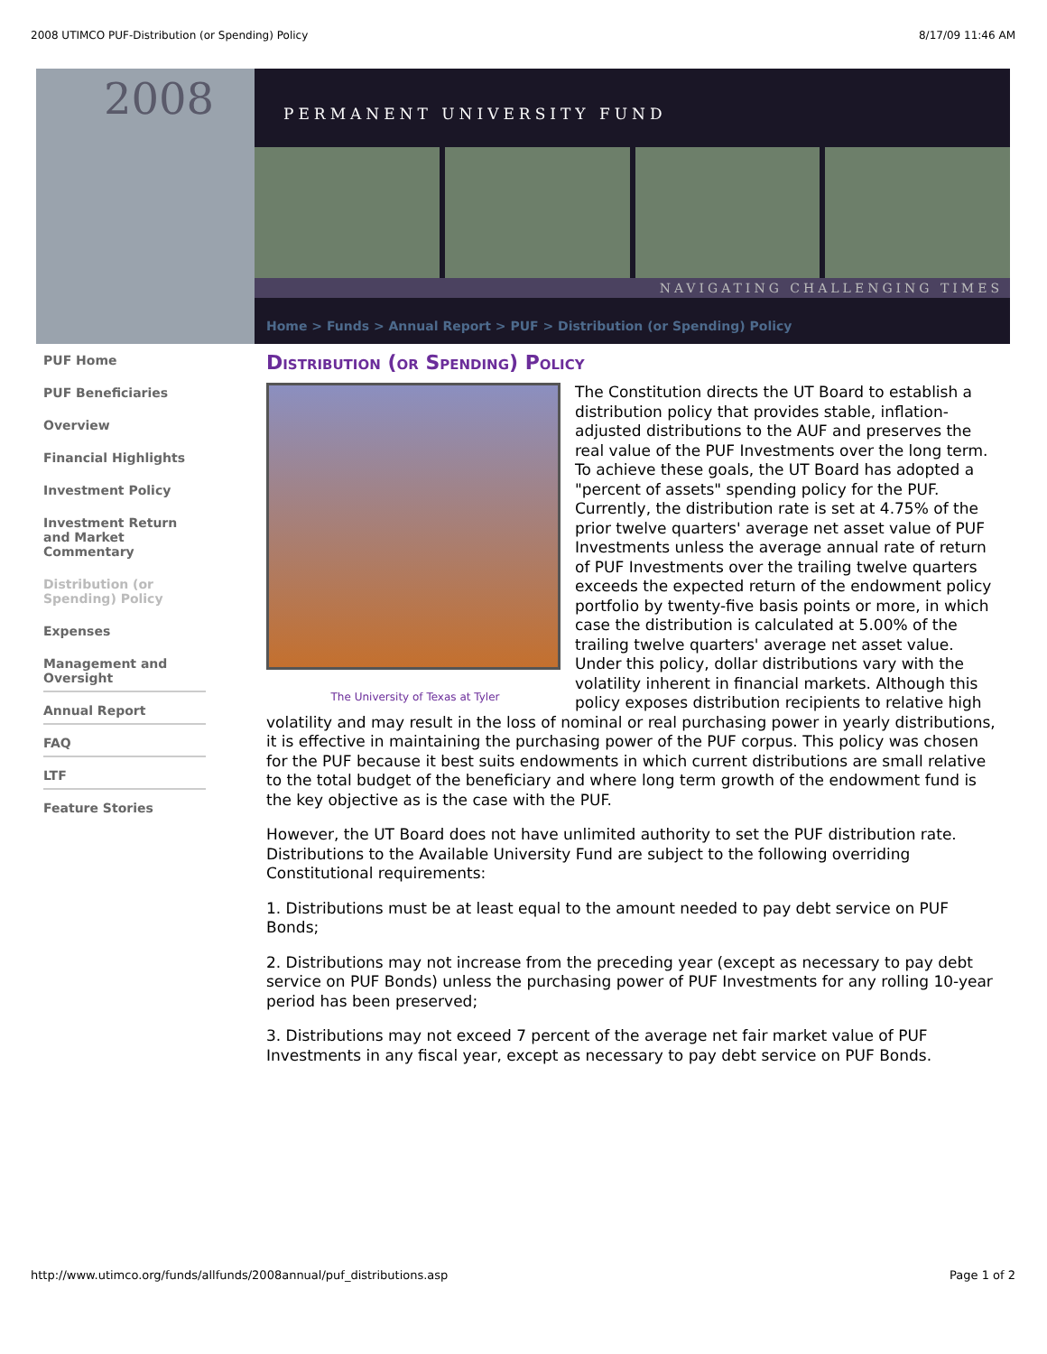2008 UTIMCO PUF-Distribution (or Spending) Policy 8/17/09 11:46 AM
2008
PERMANENT UNIVERSITY FUND
NAVIGATING CHALLENGING TIMES
PUF Home
PUF Beneficiaries
Overview
Financial Highlights
Investment Policy
Investment Return and Market Commentary
Distribution (or Spending) Policy
Expenses
Management and Oversight
Annual Report
FAQ
LTF
Feature Stories
Home > Funds > Annual Report > PUF > Distribution (or Spending) Policy
Distribution (or Spending) Policy
The University of Texas at Tyler
The Constitution directs the UT Board to establish a distribution policy that provides stable, inflation-adjusted distributions to the AUF and preserves the real value of the PUF Investments over the long term. To achieve these goals, the UT Board has adopted a "percent of assets" spending policy for the PUF. Currently, the distribution rate is set at 4.75% of the prior twelve quarters' average net asset value of PUF Investments unless the average annual rate of return of PUF Investments over the trailing twelve quarters exceeds the expected return of the endowment policy portfolio by twenty-five basis points or more, in which case the distribution is calculated at 5.00% of the trailing twelve quarters' average net asset value. Under this policy, dollar distributions vary with the volatility inherent in financial markets. Although this policy exposes distribution recipients to relative high volatility and may result in the loss of nominal or real purchasing power in yearly distributions, it is effective in maintaining the purchasing power of the PUF corpus. This policy was chosen for the PUF because it best suits endowments in which current distributions are small relative to the total budget of the beneficiary and where long term growth of the endowment fund is the key objective as is the case with the PUF.
However, the UT Board does not have unlimited authority to set the PUF distribution rate. Distributions to the Available University Fund are subject to the following overriding Constitutional requirements:
1. Distributions must be at least equal to the amount needed to pay debt service on PUF Bonds;
2. Distributions may not increase from the preceding year (except as necessary to pay debt service on PUF Bonds) unless the purchasing power of PUF Investments for any rolling 10-year period has been preserved;
3. Distributions may not exceed 7 percent of the average net fair market value of PUF Investments in any fiscal year, except as necessary to pay debt service on PUF Bonds.
http://www.utimco.org/funds/allfunds/2008annual/puf_distributions.asp Page 1 of 2